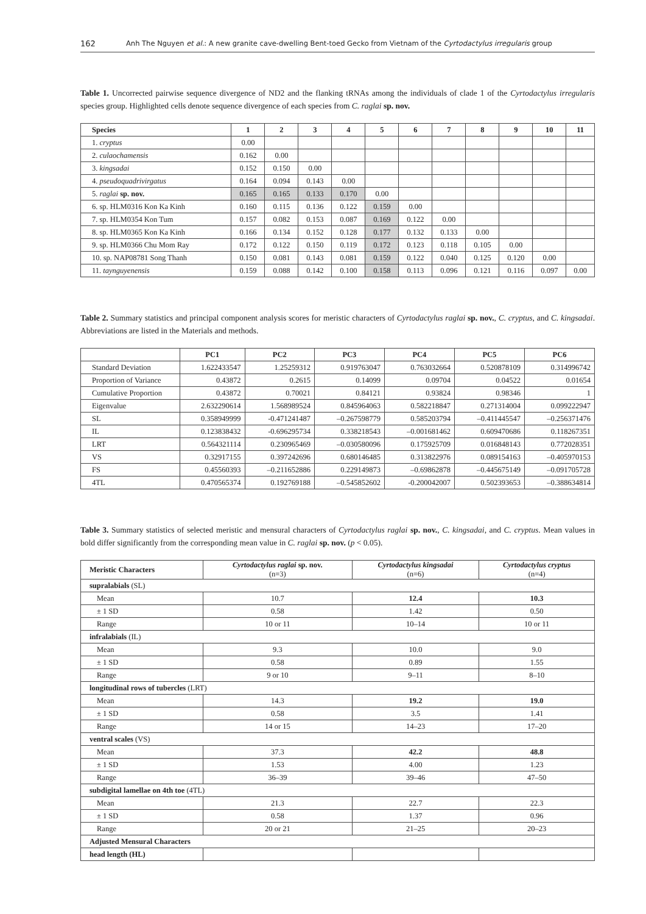162 Anh The Nguyen et al.: A new granite cave-dwelling Bent-toed Gecko from Vietnam of the Cyrtodactylus irregularis group
Table 1. Uncorrected pairwise sequence divergence of ND2 and the flanking tRNAs among the individuals of clade 1 of the Cyrtodactylus irregularis species group. Highlighted cells denote sequence divergence of each species from C. raglai sp. nov.
| Species | 1 | 2 | 3 | 4 | 5 | 6 | 7 | 8 | 9 | 10 | 11 |
| --- | --- | --- | --- | --- | --- | --- | --- | --- | --- | --- | --- |
| 1. cryptus | 0.00 | | | | | | | | | | |
| 2. culaochamensis | 0.162 | 0.00 | | | | | | | | | |
| 3. kingsadai | 0.152 | 0.150 | 0.00 | | | | | | | | |
| 4. pseudoquadrivirgatus | 0.164 | 0.094 | 0.143 | 0.00 | | | | | | | |
| 5. raglai sp. nov. | 0.165 | 0.165 | 0.133 | 0.170 | 0.00 | | | | | | |
| 6. sp. HLM0316 Kon Ka Kinh | 0.160 | 0.115 | 0.136 | 0.122 | 0.159 | 0.00 | | | | | |
| 7. sp. HLM0354 Kon Tum | 0.157 | 0.082 | 0.153 | 0.087 | 0.169 | 0.122 | 0.00 | | | | |
| 8. sp. HLM0365 Kon Ka Kinh | 0.166 | 0.134 | 0.152 | 0.128 | 0.177 | 0.132 | 0.133 | 0.00 | | | |
| 9. sp. HLM0366 Chu Mom Ray | 0.172 | 0.122 | 0.150 | 0.119 | 0.172 | 0.123 | 0.118 | 0.105 | 0.00 | | |
| 10. sp. NAP08781 Song Thanh | 0.150 | 0.081 | 0.143 | 0.081 | 0.159 | 0.122 | 0.040 | 0.125 | 0.120 | 0.00 | |
| 11. taynguyenensis | 0.159 | 0.088 | 0.142 | 0.100 | 0.158 | 0.113 | 0.096 | 0.121 | 0.116 | 0.097 | 0.00 |
Table 2. Summary statistics and principal component analysis scores for meristic characters of Cyrtodactylus raglai sp. nov., C. cryptus, and C. kingsadai. Abbreviations are listed in the Materials and methods.
| | PC1 | PC2 | PC3 | PC4 | PC5 | PC6 |
| --- | --- | --- | --- | --- | --- | --- |
| Standard Deviation | 1.622433547 | 1.25259312 | 0.919763047 | 0.763032664 | 0.520878109 | 0.314996742 |
| Proportion of Variance | 0.43872 | 0.2615 | 0.14099 | 0.09704 | 0.04522 | 0.01654 |
| Cumulative Proportion | 0.43872 | 0.70021 | 0.84121 | 0.93824 | 0.98346 | 1 |
| Eigenvalue | 2.632290614 | 1.568989524 | 0.845964063 | 0.582218847 | 0.271314004 | 0.099222947 |
| SL | 0.358949999 | -0.471241487 | –0.267598779 | 0.585203794 | –0.411445547 | –0.256371476 |
| IL | 0.123838432 | -0.696295734 | 0.338218543 | –0.001681462 | 0.609470686 | 0.118267351 |
| LRT | 0.564321114 | 0.230965469 | –0.030580096 | 0.175925709 | 0.016848143 | 0.772028351 |
| VS | 0.32917155 | 0.397242696 | 0.680146485 | 0.313822976 | 0.089154163 | –0.405970153 |
| FS | 0.45560393 | –0.211652886 | 0.229149873 | –0.69862878 | –0.445675149 | –0.091705728 |
| 4TL | 0.470565374 | 0.192769188 | –0.545852602 | -0.200042007 | 0.502393653 | –0.388634814 |
Table 3. Summary statistics of selected meristic and mensural characters of Cyrtodactylus raglai sp. nov., C. kingsadai, and C. cryptus. Mean values in bold differ significantly from the corresponding mean value in C. raglai sp. nov. (p < 0.05).
| Meristic Characters | Cyrtodactylus raglai sp. nov. (n=3) | Cyrtodactylus kingsadai (n=6) | Cyrtodactylus cryptus (n=4) |
| --- | --- | --- | --- |
| supralabials (SL) | | | |
| Mean | 10.7 | 12.4 | 10.3 |
| ± 1 SD | 0.58 | 1.42 | 0.50 |
| Range | 10 or 11 | 10–14 | 10 or 11 |
| infralabials (IL) | | | |
| Mean | 9.3 | 10.0 | 9.0 |
| ± 1 SD | 0.58 | 0.89 | 1.55 |
| Range | 9 or 10 | 9–11 | 8–10 |
| longitudinal rows of tubercles (LRT) | | | |
| Mean | 14.3 | 19.2 | 19.0 |
| ± 1 SD | 0.58 | 3.5 | 1.41 |
| Range | 14 or 15 | 14–23 | 17–20 |
| ventral scales (VS) | | | |
| Mean | 37.3 | 42.2 | 48.8 |
| ± 1 SD | 1.53 | 4.00 | 1.23 |
| Range | 36–39 | 39–46 | 47–50 |
| subdigital lamellae on 4th toe (4TL) | | | |
| Mean | 21.3 | 22.7 | 22.3 |
| ± 1 SD | 0.58 | 1.37 | 0.96 |
| Range | 20 or 21 | 21–25 | 20–23 |
| Adjusted Mensural Characters | | | |
| head length (HL) | | | |